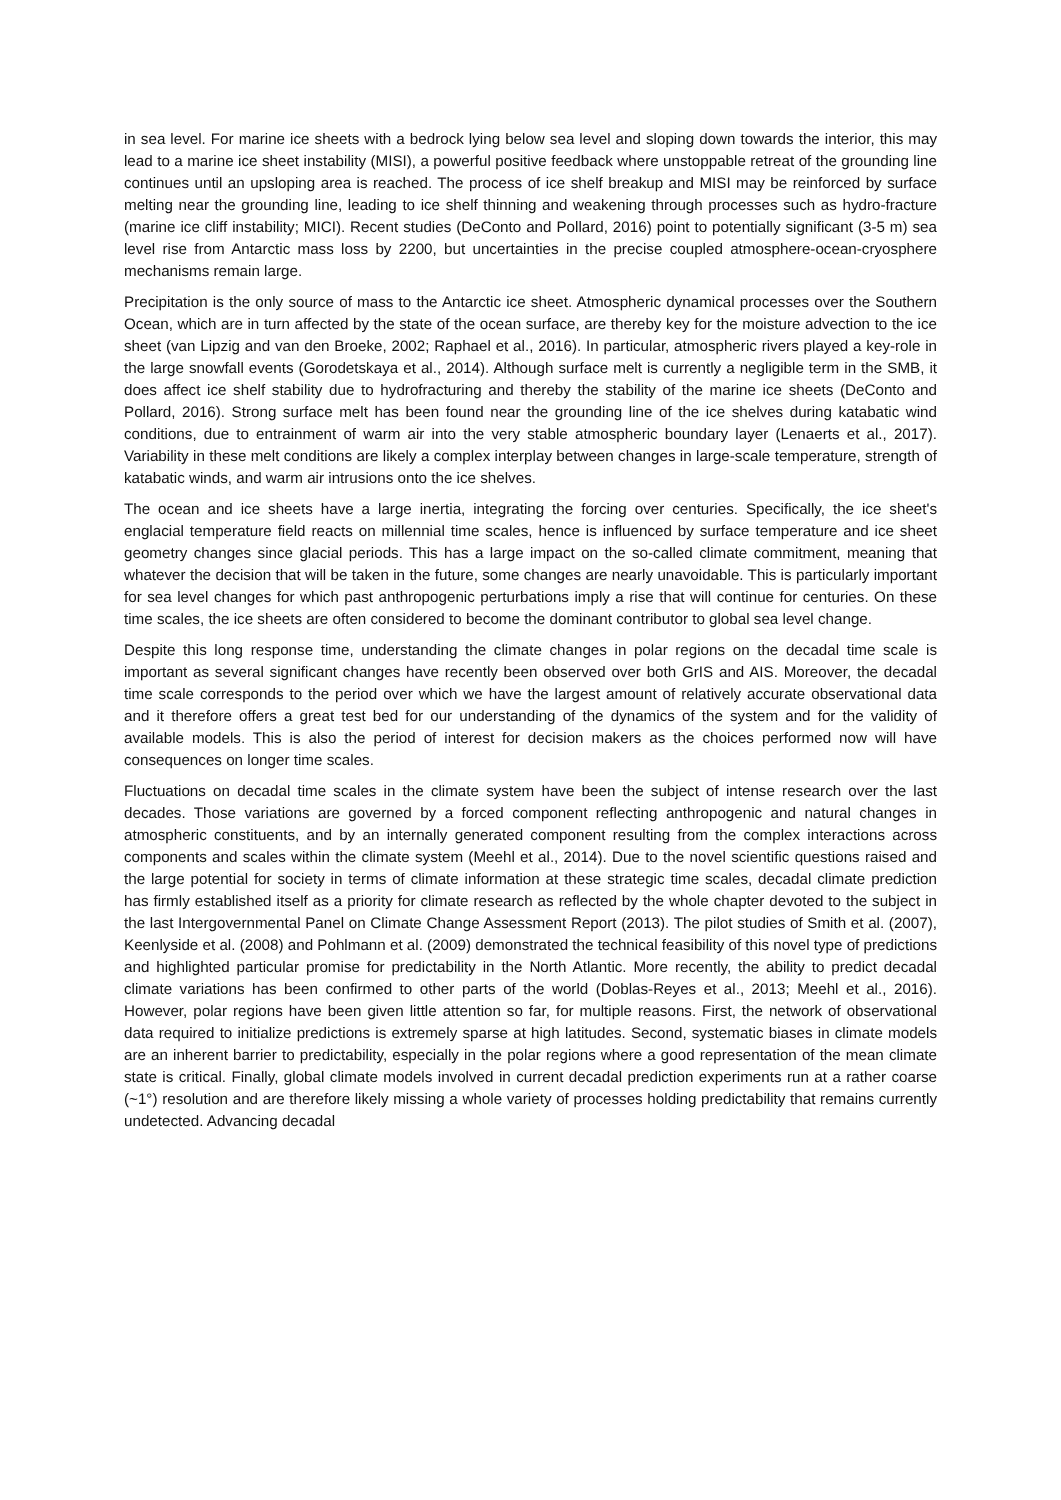in sea level. For marine ice sheets with a bedrock lying below sea level and sloping down towards the interior, this may lead to a marine ice sheet instability (MISI), a powerful positive feedback where unstoppable retreat of the grounding line continues until an upsloping area is reached. The process of ice shelf breakup and MISI may be reinforced by surface melting near the grounding line, leading to ice shelf thinning and weakening through processes such as hydro-fracture (marine ice cliff instability; MICI). Recent studies (DeConto and Pollard, 2016) point to potentially significant (3-5 m) sea level rise from Antarctic mass loss by 2200, but uncertainties in the precise coupled atmosphere-ocean-cryosphere mechanisms remain large.
Precipitation is the only source of mass to the Antarctic ice sheet. Atmospheric dynamical processes over the Southern Ocean, which are in turn affected by the state of the ocean surface, are thereby key for the moisture advection to the ice sheet (van Lipzig and van den Broeke, 2002; Raphael et al., 2016). In particular, atmospheric rivers played a key-role in the large snowfall events (Gorodetskaya et al., 2014). Although surface melt is currently a negligible term in the SMB, it does affect ice shelf stability due to hydrofracturing and thereby the stability of the marine ice sheets (DeConto and Pollard, 2016). Strong surface melt has been found near the grounding line of the ice shelves during katabatic wind conditions, due to entrainment of warm air into the very stable atmospheric boundary layer (Lenaerts et al., 2017). Variability in these melt conditions are likely a complex interplay between changes in large-scale temperature, strength of katabatic winds, and warm air intrusions onto the ice shelves.
The ocean and ice sheets have a large inertia, integrating the forcing over centuries. Specifically, the ice sheet's englacial temperature field reacts on millennial time scales, hence is influenced by surface temperature and ice sheet geometry changes since glacial periods. This has a large impact on the so-called climate commitment, meaning that whatever the decision that will be taken in the future, some changes are nearly unavoidable. This is particularly important for sea level changes for which past anthropogenic perturbations imply a rise that will continue for centuries. On these time scales, the ice sheets are often considered to become the dominant contributor to global sea level change.
Despite this long response time, understanding the climate changes in polar regions on the decadal time scale is important as several significant changes have recently been observed over both GrIS and AIS. Moreover, the decadal time scale corresponds to the period over which we have the largest amount of relatively accurate observational data and it therefore offers a great test bed for our understanding of the dynamics of the system and for the validity of available models. This is also the period of interest for decision makers as the choices performed now will have consequences on longer time scales.
Fluctuations on decadal time scales in the climate system have been the subject of intense research over the last decades. Those variations are governed by a forced component reflecting anthropogenic and natural changes in atmospheric constituents, and by an internally generated component resulting from the complex interactions across components and scales within the climate system (Meehl et al., 2014). Due to the novel scientific questions raised and the large potential for society in terms of climate information at these strategic time scales, decadal climate prediction has firmly established itself as a priority for climate research as reflected by the whole chapter devoted to the subject in the last Intergovernmental Panel on Climate Change Assessment Report (2013). The pilot studies of Smith et al. (2007), Keenlyside et al. (2008) and Pohlmann et al. (2009) demonstrated the technical feasibility of this novel type of predictions and highlighted particular promise for predictability in the North Atlantic. More recently, the ability to predict decadal climate variations has been confirmed to other parts of the world (Doblas-Reyes et al., 2013; Meehl et al., 2016). However, polar regions have been given little attention so far, for multiple reasons. First, the network of observational data required to initialize predictions is extremely sparse at high latitudes. Second, systematic biases in climate models are an inherent barrier to predictability, especially in the polar regions where a good representation of the mean climate state is critical. Finally, global climate models involved in current decadal prediction experiments run at a rather coarse (~1°) resolution and are therefore likely missing a whole variety of processes holding predictability that remains currently undetected. Advancing decadal